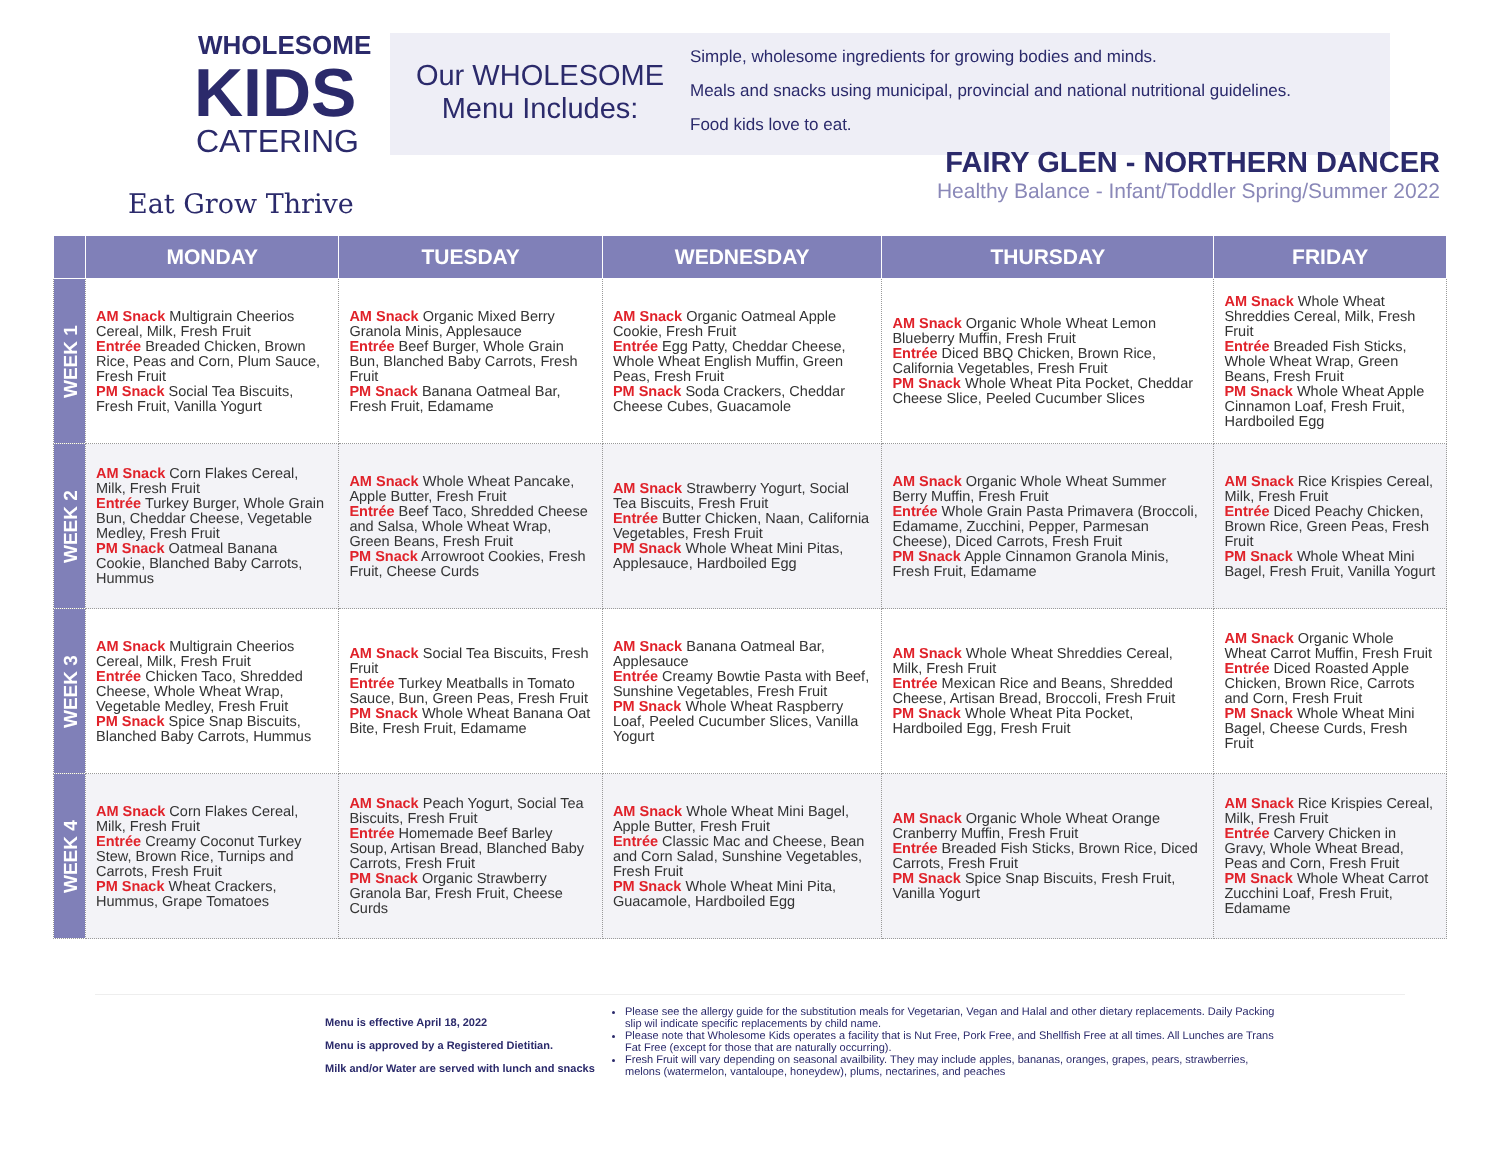WHOLESOME
KIDS
CATERING
Eat Grow Thrive
Our WHOLESOME
Menu Includes:
Simple, wholesome ingredients for growing bodies and minds.
Meals and snacks using municipal, provincial and national nutritional guidelines.
Food kids love to eat.
FAIRY GLEN - NORTHERN DANCER
Healthy Balance - Infant/Toddler Spring/Summer 2022
| | MONDAY | TUESDAY | WEDNESDAY | THURSDAY | FRIDAY |
| --- | --- | --- | --- | --- | --- |
| WEEK 1 | AM Snack Multigrain Cheerios Cereal, Milk, Fresh Fruit Entrée Breaded Chicken, Brown Rice, Peas and Corn, Plum Sauce, Fresh Fruit PM Snack Social Tea Biscuits, Fresh Fruit, Vanilla Yogurt | AM Snack Organic Mixed Berry Granola Minis, Applesauce Entrée Beef Burger, Whole Grain Bun, Blanched Baby Carrots, Fresh Fruit PM Snack Banana Oatmeal Bar, Fresh Fruit, Edamame | AM Snack Organic Oatmeal Apple Cookie, Fresh Fruit Entrée Egg Patty, Cheddar Cheese, Whole Wheat English Muffin, Green Peas, Fresh Fruit PM Snack Soda Crackers, Cheddar Cheese Cubes, Guacamole | AM Snack Organic Whole Wheat Lemon Blueberry Muffin, Fresh Fruit Entrée Diced BBQ Chicken, Brown Rice, California Vegetables, Fresh Fruit PM Snack Whole Wheat Pita Pocket, Cheddar Cheese Slice, Peeled Cucumber Slices | AM Snack Whole Wheat Shreddies Cereal, Milk, Fresh Fruit Entrée Breaded Fish Sticks, Whole Wheat Wrap, Green Beans, Fresh Fruit PM Snack Whole Wheat Apple Cinnamon Loaf, Fresh Fruit, Hardboiled Egg |
| WEEK 2 | AM Snack Corn Flakes Cereal, Milk, Fresh Fruit Entrée Turkey Burger, Whole Grain Bun, Cheddar Cheese, Vegetable Medley, Fresh Fruit PM Snack Oatmeal Banana Cookie, Blanched Baby Carrots, Hummus | AM Snack Whole Wheat Pancake, Apple Butter, Fresh Fruit Entrée Beef Taco, Shredded Cheese and Salsa, Whole Wheat Wrap, Green Beans, Fresh Fruit PM Snack Arrowroot Cookies, Fresh Fruit, Cheese Curds | AM Snack Strawberry Yogurt, Social Tea Biscuits, Fresh Fruit Entrée Butter Chicken, Naan, California Vegetables, Fresh Fruit PM Snack Whole Wheat Mini Pitas, Applesauce, Hardboiled Egg | AM Snack Organic Whole Wheat Summer Berry Muffin, Fresh Fruit Entrée Whole Grain Pasta Primavera (Broccoli, Edamame, Zucchini, Pepper, Parmesan Cheese), Diced Carrots, Fresh Fruit PM Snack Apple Cinnamon Granola Minis, Fresh Fruit, Edamame | AM Snack Rice Krispies Cereal, Milk, Fresh Fruit Entrée Diced Peachy Chicken, Brown Rice, Green Peas, Fresh Fruit PM Snack Whole Wheat Mini Bagel, Fresh Fruit, Vanilla Yogurt |
| WEEK 3 | AM Snack Multigrain Cheerios Cereal, Milk, Fresh Fruit Entrée Chicken Taco, Shredded Cheese, Whole Wheat Wrap, Vegetable Medley, Fresh Fruit PM Snack Spice Snap Biscuits, Blanched Baby Carrots, Hummus | AM Snack Social Tea Biscuits, Fresh Fruit Entrée Turkey Meatballs in Tomato Sauce, Bun, Green Peas, Fresh Fruit PM Snack Whole Wheat Banana Oat Bite, Fresh Fruit, Edamame | AM Snack Banana Oatmeal Bar, Applesauce Entrée Creamy Bowtie Pasta with Beef, Sunshine Vegetables, Fresh Fruit PM Snack Whole Wheat Raspberry Loaf, Peeled Cucumber Slices, Vanilla Yogurt | AM Snack Whole Wheat Shreddies Cereal, Milk, Fresh Fruit Entrée Mexican Rice and Beans, Shredded Cheese, Artisan Bread, Broccoli, Fresh Fruit PM Snack Whole Wheat Pita Pocket, Hardboiled Egg, Fresh Fruit | AM Snack Organic Whole Wheat Carrot Muffin, Fresh Fruit Entrée Diced Roasted Apple Chicken, Brown Rice, Carrots and Corn, Fresh Fruit PM Snack Whole Wheat Mini Bagel, Cheese Curds, Fresh Fruit |
| WEEK 4 | AM Snack Corn Flakes Cereal, Milk, Fresh Fruit Entrée Creamy Coconut Turkey Stew, Brown Rice, Turnips and Carrots, Fresh Fruit PM Snack Wheat Crackers, Hummus, Grape Tomatoes | AM Snack Peach Yogurt, Social Tea Biscuits, Fresh Fruit Entrée Homemade Beef Barley Soup, Artisan Bread, Blanched Baby Carrots, Fresh Fruit PM Snack Organic Strawberry Granola Bar, Fresh Fruit, Cheese Curds | AM Snack Whole Wheat Mini Bagel, Apple Butter, Fresh Fruit Entrée Classic Mac and Cheese, Bean and Corn Salad, Sunshine Vegetables, Fresh Fruit PM Snack Whole Wheat Mini Pita, Guacamole, Hardboiled Egg | AM Snack Organic Whole Wheat Orange Cranberry Muffin, Fresh Fruit Entrée Breaded Fish Sticks, Brown Rice, Diced Carrots, Fresh Fruit PM Snack Spice Snap Biscuits, Fresh Fruit, Vanilla Yogurt | AM Snack Rice Krispies Cereal, Milk, Fresh Fruit Entrée Carvery Chicken in Gravy, Whole Wheat Bread, Peas and Corn, Fresh Fruit PM Snack Whole Wheat Carrot Zucchini Loaf, Fresh Fruit, Edamame |
Menu is effective April 18, 2022
Menu is approved by a Registered Dietitian.
Milk and/or Water are served with lunch and snacks
Please see the allergy guide for the substitution meals for Vegetarian, Vegan and Halal and other dietary replacements. Daily Packing slip wil indicate specific replacements by child name.
Please note that Wholesome Kids operates a facility that is Nut Free, Pork Free, and Shellfish Free at all times. All Lunches are Trans Fat Free (except for those that are naturally occurring).
Fresh Fruit will vary depending on seasonal availbility. They may include apples, bananas, oranges, grapes, pears, strawberries, melons (watermelon, vantaloupe, honeydew), plums, nectarines, and peaches